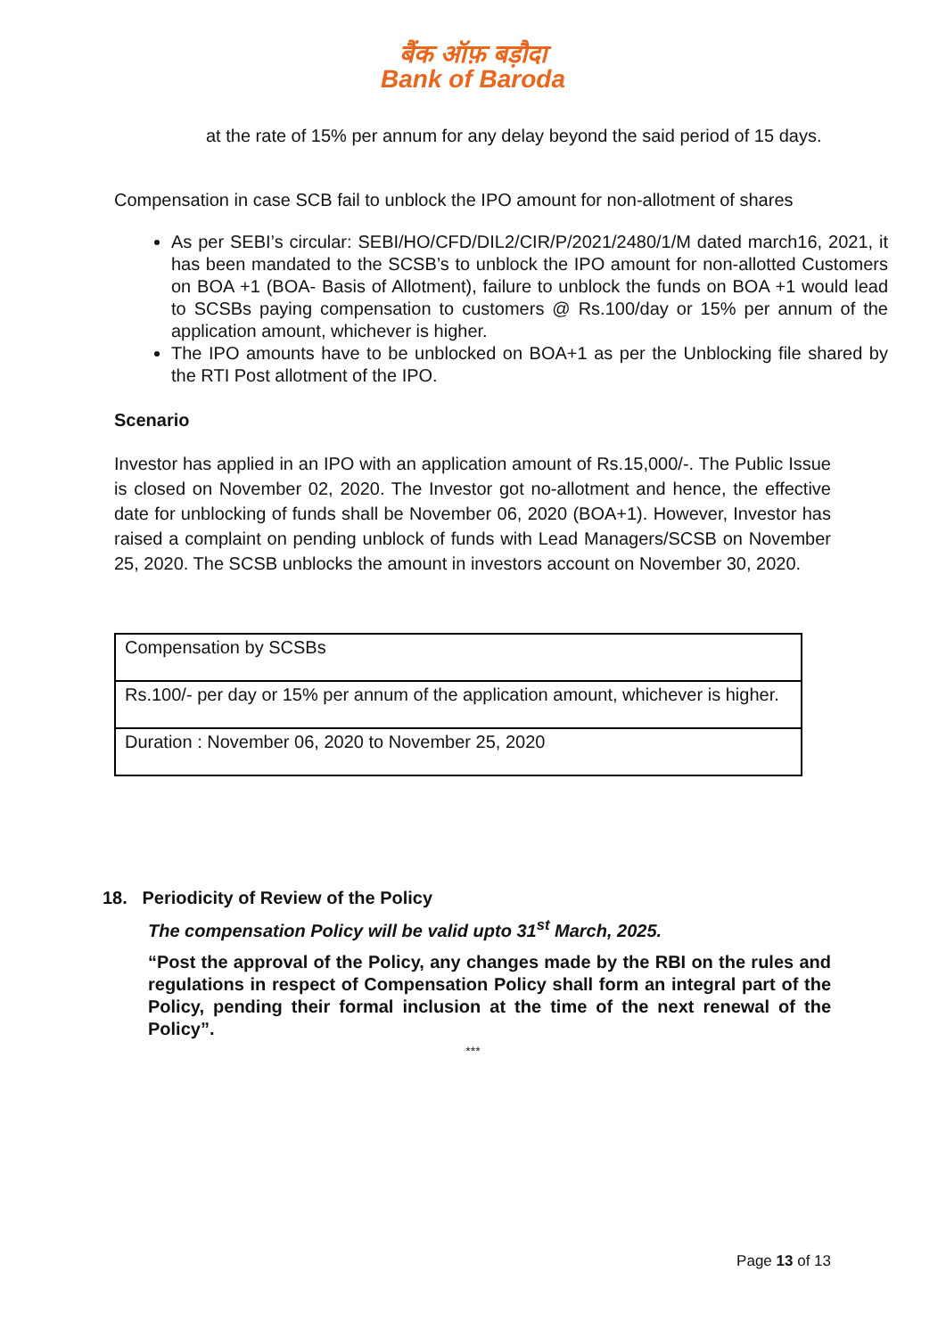बैंक ऑफ़ बड़ौदा
Bank of Baroda
at the rate of 15% per annum for any delay beyond the said period of 15 days.
Compensation in case SCB fail to unblock the IPO amount for non-allotment of shares
As per SEBI’s circular: SEBI/HO/CFD/DIL2/CIR/P/2021/2480/1/M dated march16, 2021, it has been mandated to the SCSB’s to unblock the IPO amount for non-allotted Customers on BOA +1 (BOA- Basis of Allotment), failure to unblock the funds on BOA +1 would lead to SCSBs paying compensation to customers @ Rs.100/day or 15% per annum of the application amount, whichever is higher.
The IPO amounts have to be unblocked on BOA+1 as per the Unblocking file shared by the RTI Post allotment of the IPO.
Scenario
Investor has applied in an IPO with an application amount of Rs.15,000/-. The Public Issue is closed on November 02, 2020. The Investor got no-allotment and hence, the effective date for unblocking of funds shall be November 06, 2020 (BOA+1). However, Investor has raised a complaint on pending unblock of funds with Lead Managers/SCSB on November 25, 2020. The SCSB unblocks the amount in investors account on November 30, 2020.
| Compensation by SCSBs |
| Rs.100/- per day or 15% per annum of the application amount, whichever is higher. |
| Duration : November 06, 2020 to November 25, 2020 |
18. Periodicity of Review of the Policy
The compensation Policy will be valid upto 31<sup>st</sup> March, 2025.
“Post the approval of the Policy, any changes made by the RBI on the rules and regulations in respect of Compensation Policy shall form an integral part of the Policy, pending their formal inclusion at the time of the next renewal of the Policy”.
***
Page 13 of 13